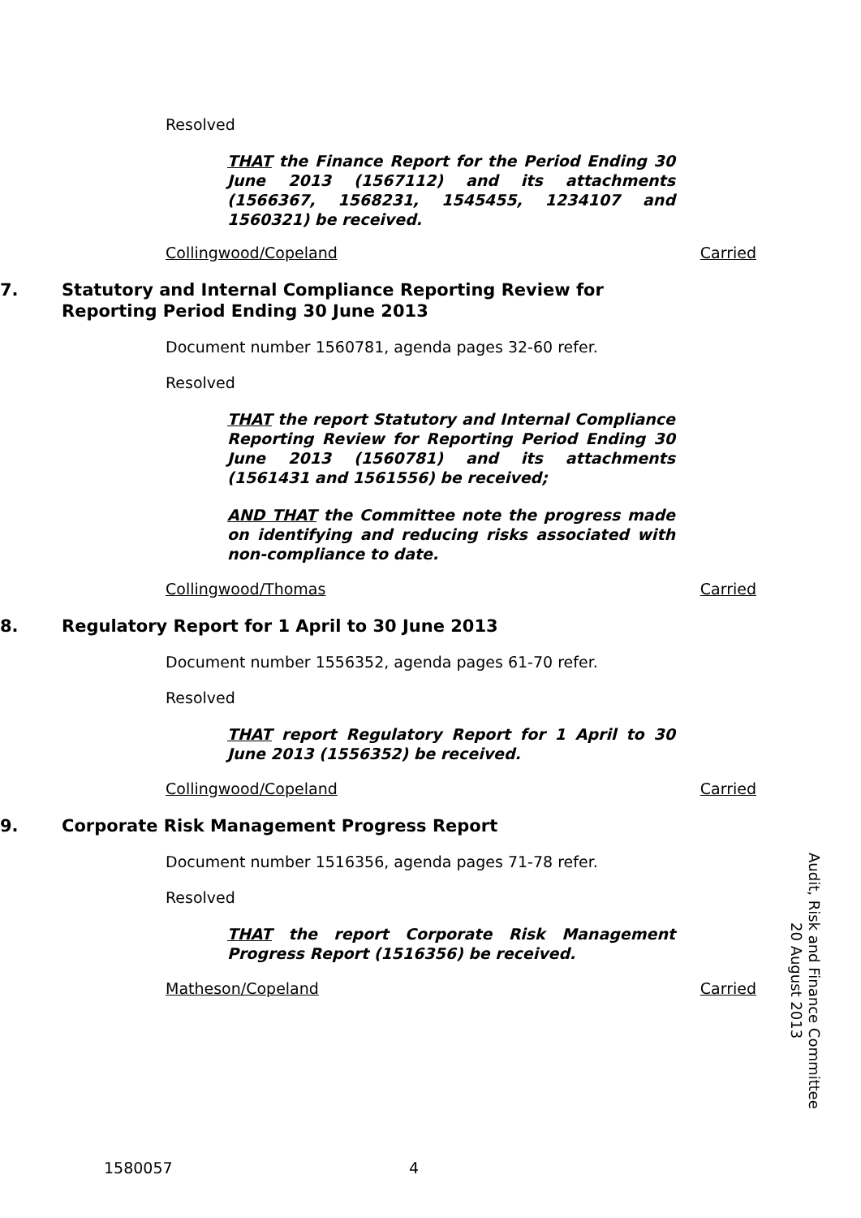Resolved
THAT the Finance Report for the Period Ending 30 June 2013 (1567112) and its attachments (1566367, 1568231, 1545455, 1234107 and 1560321) be received.
Collingwood/Copeland Carried
7. Statutory and Internal Compliance Reporting Review for Reporting Period Ending 30 June 2013
Document number 1560781, agenda pages 32-60 refer.
Resolved
THAT the report Statutory and Internal Compliance Reporting Review for Reporting Period Ending 30 June 2013 (1560781) and its attachments (1561431 and 1561556) be received;
AND THAT the Committee note the progress made on identifying and reducing risks associated with non-compliance to date.
Collingwood/Thomas Carried
8. Regulatory Report for 1 April to 30 June 2013
Document number 1556352, agenda pages 61-70 refer.
Resolved
THAT report Regulatory Report for 1 April to 30 June 2013 (1556352) be received.
Collingwood/Copeland Carried
9. Corporate Risk Management Progress Report
Document number 1516356, agenda pages 71-78 refer.
Resolved
THAT the report Corporate Risk Management Progress Report (1516356) be received.
Matheson/Copeland Carried
Audit, Risk and Finance Committee
20 August 2013
1580057 4